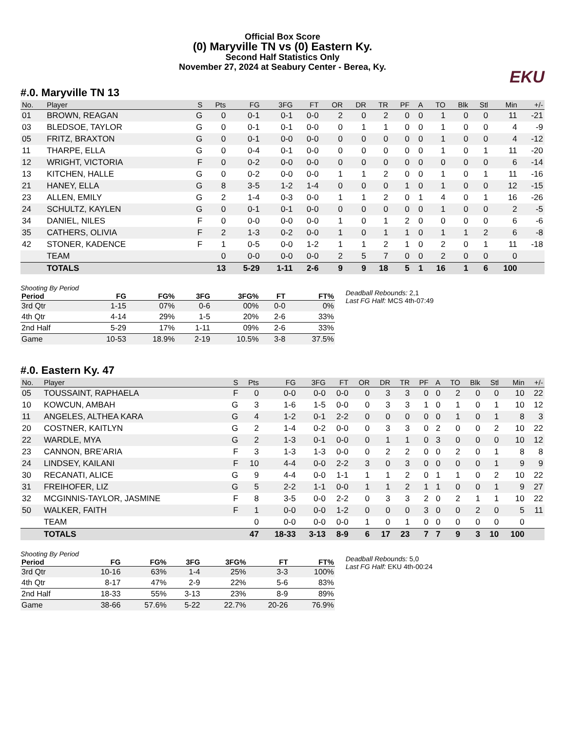Official Box Score
(0) Maryville TN vs (0) Eastern Ky.
Second Half Statistics Only
November 27, 2024 at Seabury Center - Berea, Ky.
EKU
#.0. Maryville TN 13
| No. | Player | S | Pts | FG | 3FG | FT | OR | DR | TR | PF | A | TO | Blk | Stl | Min | +/- |
| --- | --- | --- | --- | --- | --- | --- | --- | --- | --- | --- | --- | --- | --- | --- | --- | --- |
| 01 | BROWN, REAGAN | G | 0 | 0-1 | 0-1 | 0-0 | 2 | 0 | 2 | 0 | 0 | 1 | 0 | 0 | 11 | -21 |
| 03 | BLEDSOE, TAYLOR | G | 0 | 0-1 | 0-1 | 0-0 | 0 | 1 | 1 | 0 | 0 | 1 | 0 | 0 | 4 | -9 |
| 05 | FRITZ, BRAXTON | G | 0 | 0-1 | 0-0 | 0-0 | 0 | 0 | 0 | 0 | 0 | 1 | 0 | 0 | 4 | -12 |
| 11 | THARPE, ELLA | G | 0 | 0-4 | 0-1 | 0-0 | 0 | 0 | 0 | 0 | 0 | 1 | 0 | 1 | 11 | -20 |
| 12 | WRIGHT, VICTORIA | F | 0 | 0-2 | 0-0 | 0-0 | 0 | 0 | 0 | 0 | 0 | 0 | 0 | 0 | 6 | -14 |
| 13 | KITCHEN, HALLE | G | 0 | 0-2 | 0-0 | 0-0 | 1 | 1 | 2 | 0 | 0 | 1 | 0 | 1 | 11 | -16 |
| 21 | HANEY, ELLA | G | 8 | 3-5 | 1-2 | 1-4 | 0 | 0 | 0 | 1 | 0 | 1 | 0 | 0 | 12 | -15 |
| 23 | ALLEN, EMILY | G | 2 | 1-4 | 0-3 | 0-0 | 1 | 1 | 2 | 0 | 1 | 4 | 0 | 1 | 16 | -26 |
| 24 | SCHULTZ, KAYLEN | G | 0 | 0-1 | 0-1 | 0-0 | 0 | 0 | 0 | 0 | 0 | 1 | 0 | 0 | 2 | -5 |
| 34 | DANIEL, NILES | F | 0 | 0-0 | 0-0 | 0-0 | 1 | 0 | 1 | 2 | 0 | 0 | 0 | 0 | 6 | -6 |
| 35 | CATHERS, OLIVIA | F | 2 | 1-3 | 0-2 | 0-0 | 1 | 0 | 1 | 1 | 0 | 1 | 1 | 2 | 6 | -8 |
| 42 | STONER, KADENCE | F | 1 | 0-5 | 0-0 | 1-2 | 1 | 1 | 2 | 1 | 0 | 2 | 0 | 1 | 11 | -18 |
| | TEAM | | 0 | 0-0 | 0-0 | 0-0 | 2 | 5 | 7 | 0 | 0 | 2 | 0 | 0 | 0 | |
| | TOTALS | | 13 | 5-29 | 1-11 | 2-6 | 9 | 9 | 18 | 5 | 1 | 16 | 1 | 6 | 100 | |
Shooting By Period
| Period | FG | FG% | 3FG | 3FG% | FT | FT% |
| --- | --- | --- | --- | --- | --- | --- |
| 3rd Qtr | 1-15 | 07% | 0-6 | 00% | 0-0 | 0% |
| 4th Qtr | 4-14 | 29% | 1-5 | 20% | 2-6 | 33% |
| 2nd Half | 5-29 | 17% | 1-11 | 09% | 2-6 | 33% |
| Game | 10-53 | 18.9% | 2-19 | 10.5% | 3-8 | 37.5% |
Deadball Rebounds: 2,1
Last FG Half: MCS 4th-07:49
#.0. Eastern Ky. 47
| No. | Player | S | Pts | FG | 3FG | FT | OR | DR | TR | PF | A | TO | Blk | Stl | Min | +/- |
| --- | --- | --- | --- | --- | --- | --- | --- | --- | --- | --- | --- | --- | --- | --- | --- | --- |
| 05 | TOUSSAINT, RAPHAELA | F | 0 | 0-0 | 0-0 | 0-0 | 0 | 3 | 3 | 0 | 0 | 2 | 0 | 0 | 10 | 22 |
| 10 | KOWCUN, AMBAH | G | 3 | 1-6 | 1-5 | 0-0 | 0 | 3 | 3 | 1 | 0 | 1 | 0 | 1 | 10 | 12 |
| 11 | ANGELES, ALTHEA KARA | G | 4 | 1-2 | 0-1 | 2-2 | 0 | 0 | 0 | 0 | 0 | 1 | 0 | 1 | 8 | 3 |
| 20 | COSTNER, KAITLYN | G | 2 | 1-4 | 0-2 | 0-0 | 0 | 3 | 3 | 0 | 2 | 0 | 0 | 2 | 10 | 22 |
| 22 | WARDLE, MYA | G | 2 | 1-3 | 0-1 | 0-0 | 0 | 1 | 1 | 0 | 3 | 0 | 0 | 0 | 10 | 12 |
| 23 | CANNON, BRE'ARIA | F | 3 | 1-3 | 1-3 | 0-0 | 0 | 2 | 2 | 0 | 0 | 2 | 0 | 1 | 8 | 8 |
| 24 | LINDSEY, KAILANI | F | 10 | 4-4 | 0-0 | 2-2 | 3 | 0 | 3 | 0 | 0 | 0 | 0 | 1 | 9 | 9 |
| 30 | RECANATI, ALICE | G | 9 | 4-4 | 0-0 | 1-1 | 1 | 1 | 2 | 0 | 1 | 1 | 0 | 2 | 10 | 22 |
| 31 | FREIHOFER, LIZ | G | 5 | 2-2 | 1-1 | 0-0 | 1 | 1 | 2 | 1 | 1 | 0 | 0 | 1 | 9 | 27 |
| 32 | MCGINNIS-TAYLOR, JASMINE | F | 8 | 3-5 | 0-0 | 2-2 | 0 | 3 | 3 | 2 | 0 | 2 | 1 | 1 | 10 | 22 |
| 50 | WALKER, FAITH | F | 1 | 0-0 | 0-0 | 1-2 | 0 | 0 | 0 | 3 | 0 | 0 | 2 | 0 | 5 | 11 |
| | TEAM | | 0 | 0-0 | 0-0 | 0-0 | 1 | 0 | 1 | 0 | 0 | 0 | 0 | 0 | 0 | |
| | TOTALS | | 47 | 18-33 | 3-13 | 8-9 | 6 | 17 | 23 | 7 | 7 | 9 | 3 | 10 | 100 | |
Shooting By Period
| Period | FG | FG% | 3FG | 3FG% | FT | FT% |
| --- | --- | --- | --- | --- | --- | --- |
| 3rd Qtr | 10-16 | 63% | 1-4 | 25% | 3-3 | 100% |
| 4th Qtr | 8-17 | 47% | 2-9 | 22% | 5-6 | 83% |
| 2nd Half | 18-33 | 55% | 3-13 | 23% | 8-9 | 89% |
| Game | 38-66 | 57.6% | 5-22 | 22.7% | 20-26 | 76.9% |
Deadball Rebounds: 5,0
Last FG Half: EKU 4th-00:24